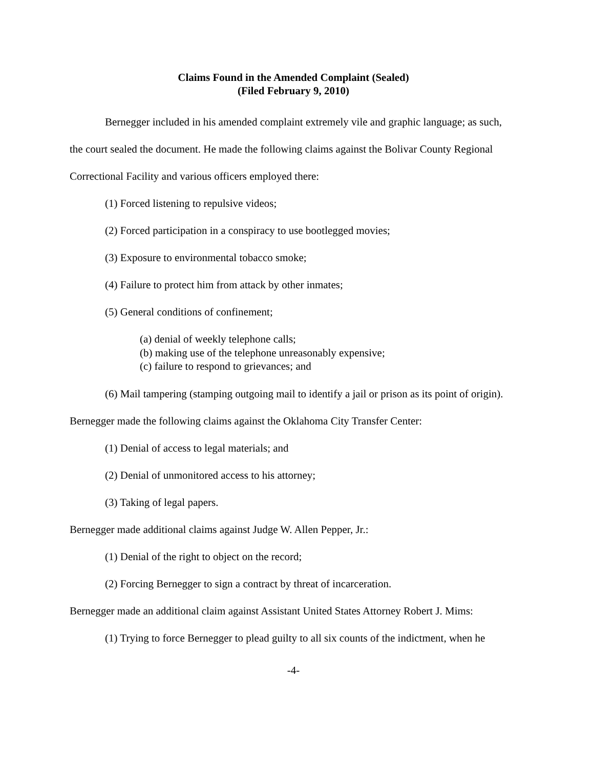Claims Found in the Amended Complaint (Sealed)
(Filed February 9, 2010)
Bernegger included in his amended complaint extremely vile and graphic language; as such, the court sealed the document. He made the following claims against the Bolivar County Regional Correctional Facility and various officers employed there:
(1) Forced listening to repulsive videos;
(2) Forced participation in a conspiracy to use bootlegged movies;
(3) Exposure to environmental tobacco smoke;
(4) Failure to protect him from attack by other inmates;
(5) General conditions of confinement;
(a) denial of weekly telephone calls;
(b) making use of the telephone unreasonably expensive;
(c) failure to respond to grievances; and
(6) Mail tampering (stamping outgoing mail to identify a jail or prison as its point of origin).
Bernegger made the following claims against the Oklahoma City Transfer Center:
(1) Denial of access to legal materials; and
(2) Denial of unmonitored access to his attorney;
(3) Taking of legal papers.
Bernegger made additional claims against Judge W. Allen Pepper, Jr.:
(1) Denial of the right to object on the record;
(2) Forcing Bernegger to sign a contract by threat of incarceration.
Bernegger made an additional claim against Assistant United States Attorney Robert J. Mims:
(1) Trying to force Bernegger to plead guilty to all six counts of the indictment, when he
-4-